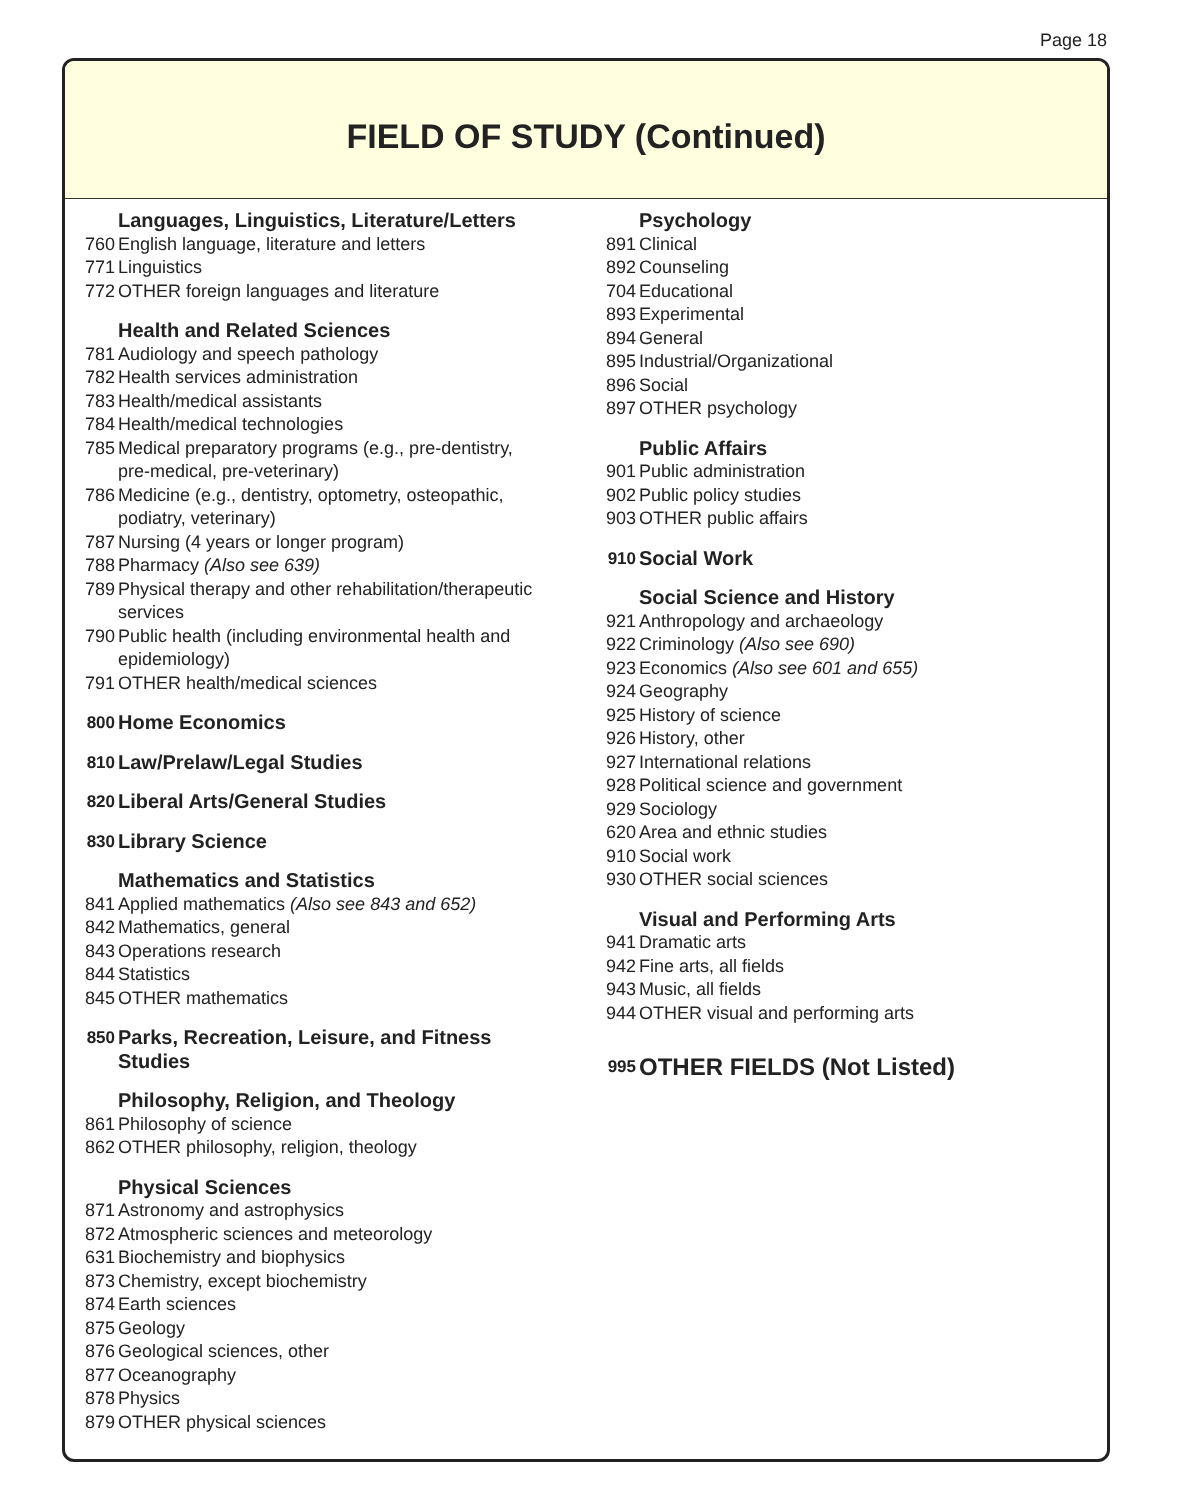Page 18
FIELD OF STUDY (Continued)
Languages, Linguistics, Literature/Letters
760 English language, literature and letters
771 Linguistics
772 OTHER foreign languages and literature
Health and Related Sciences
781 Audiology and speech pathology
782 Health services administration
783 Health/medical assistants
784 Health/medical technologies
785 Medical preparatory programs (e.g., pre-dentistry,
pre-medical, pre-veterinary)
786 Medicine (e.g., dentistry, optometry, osteopathic,
podiatry, veterinary)
787 Nursing (4 years or longer program)
788 Pharmacy (Also see 639)
789 Physical therapy and other rehabilitation/therapeutic services
790 Public health (including environmental health and epidemiology)
791 OTHER health/medical sciences
800 Home Economics
810 Law/Prelaw/Legal Studies
820 Liberal Arts/General Studies
830 Library Science
Mathematics and Statistics
841 Applied mathematics (Also see 843 and 652)
842 Mathematics, general
843 Operations research
844 Statistics
845 OTHER mathematics
850 Parks, Recreation, Leisure, and Fitness
Studies
Philosophy, Religion, and Theology
861 Philosophy of science
862 OTHER philosophy, religion, theology
Physical Sciences
871 Astronomy and astrophysics
872 Atmospheric sciences and meteorology
631 Biochemistry and biophysics
873 Chemistry, except biochemistry
874 Earth sciences
875 Geology
876 Geological sciences, other
877 Oceanography
878 Physics
879 OTHER physical sciences
Psychology
891 Clinical
892 Counseling
704 Educational
893 Experimental
894 General
895 Industrial/Organizational
896 Social
897 OTHER psychology
Public Affairs
901 Public administration
902 Public policy studies
903 OTHER public affairs
910 Social Work
Social Science and History
921 Anthropology and archaeology
922 Criminology (Also see 690)
923 Economics (Also see 601 and 655)
924 Geography
925 History of science
926 History, other
927 International relations
928 Political science and government
929 Sociology
620 Area and ethnic studies
910 Social work
930 OTHER social sciences
Visual and Performing Arts
941 Dramatic arts
942 Fine arts, all fields
943 Music, all fields
944 OTHER visual and performing arts
995 OTHER FIELDS (Not Listed)